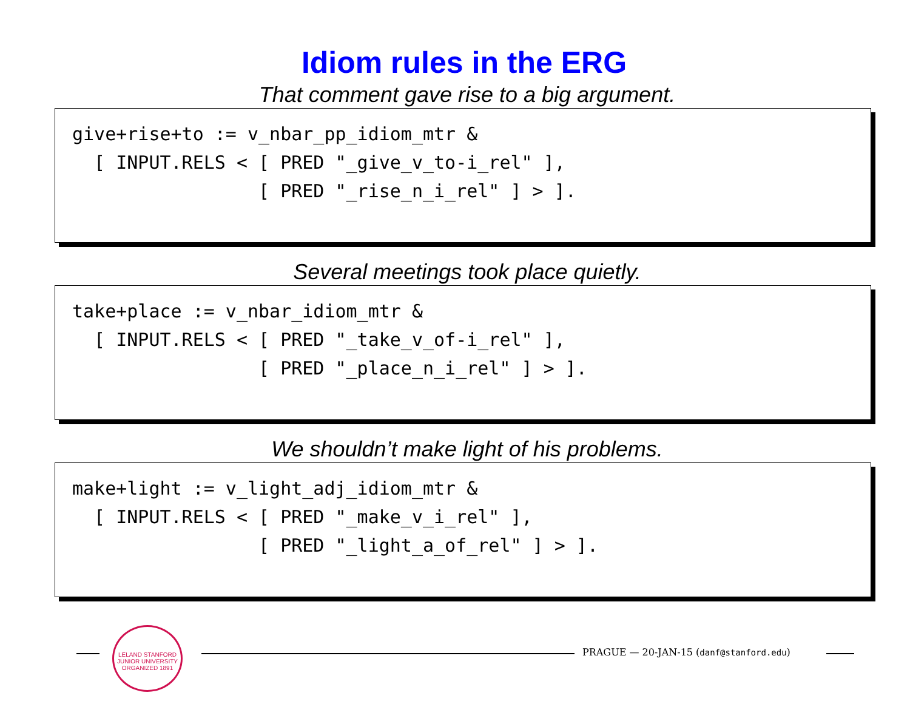Idiom rules in the ERG
That comment gave rise to a big argument.
give+rise+to := v_nbar_pp_idiom_mtr & [ INPUT.RELS < [ PRED "_give_v_to-i_rel" ], [ PRED "_rise_n_i_rel" ] > ].
Several meetings took place quietly.
take+place := v_nbar_idiom_mtr & [ INPUT.RELS < [ PRED "_take_v_of-i_rel" ], [ PRED "_place_n_i_rel" ] > ].
We shouldn’t make light of his problems.
make+light := v_light_adj_idiom_mtr & [ INPUT.RELS < [ PRED "_make_v_i_rel" ], [ PRED "_light_a_of_rel" ] > ].
LELAND STANFORD JUNIOR UNIVERSITY ORGANIZED 1891
PRAGUE — 20-JAN-15 (danf@stanford.edu)